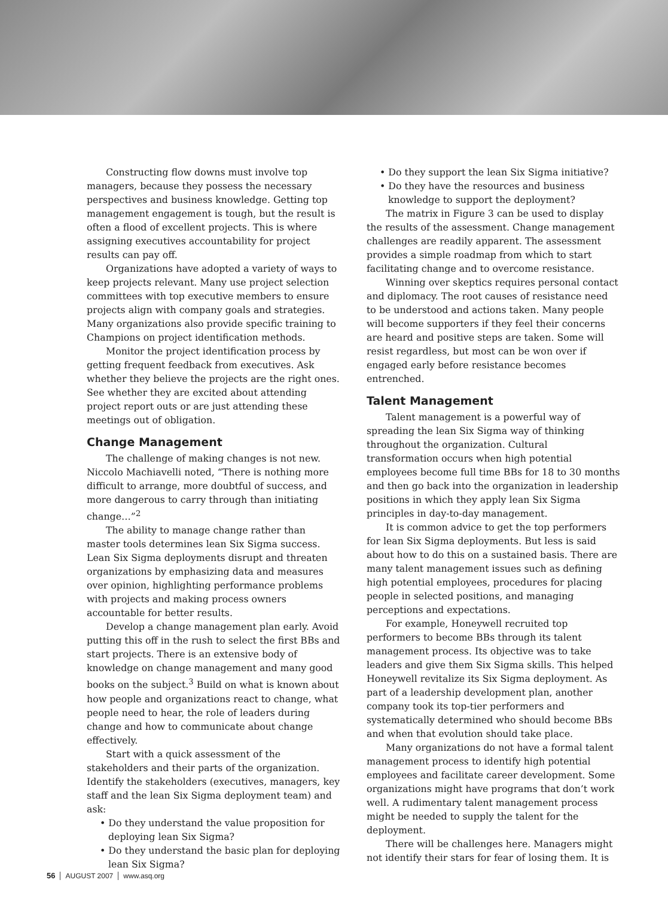Constructing flow downs must involve top managers, because they possess the necessary perspectives and business knowledge. Getting top management engagement is tough, but the result is often a flood of excellent projects. This is where assigning executives accountability for project results can pay off.
Organizations have adopted a variety of ways to keep projects relevant. Many use project selection committees with top executive members to ensure projects align with company goals and strategies. Many organizations also provide specific training to Champions on project identification methods.
Monitor the project identification process by getting frequent feedback from executives. Ask whether they believe the projects are the right ones. See whether they are excited about attending project report outs or are just attending these meetings out of obligation.
Change Management
The challenge of making changes is not new. Niccolo Machiavelli noted, “There is nothing more difficult to arrange, more doubtful of success, and more dangerous to carry through than initiating change…”<sup>2</sup>
The ability to manage change rather than master tools determines lean Six Sigma success. Lean Six Sigma deployments disrupt and threaten organizations by emphasizing data and measures over opinion, highlighting performance problems with projects and making process owners accountable for better results.
Develop a change management plan early. Avoid putting this off in the rush to select the first BBs and start projects. There is an extensive body of knowledge on change management and many good books on the subject.<sup>3</sup> Build on what is known about how people and organizations react to change, what people need to hear, the role of leaders during change and how to communicate about change effectively.
Start with a quick assessment of the stakeholders and their parts of the organization. Identify the stakeholders (executives, managers, key staff and the lean Six Sigma deployment team) and ask:
• Do they understand the value proposition for deploying lean Six Sigma?
• Do they understand the basic plan for deploying lean Six Sigma?
• Do they support the lean Six Sigma initiative?
• Do they have the resources and business knowledge to support the deployment?
The matrix in Figure 3 can be used to display the results of the assessment. Change management challenges are readily apparent. The assessment provides a simple roadmap from which to start facilitating change and to overcome resistance.
Winning over skeptics requires personal contact and diplomacy. The root causes of resistance need to be understood and actions taken. Many people will become supporters if they feel their concerns are heard and positive steps are taken. Some will resist regardless, but most can be won over if engaged early before resistance becomes entrenched.
Talent Management
Talent management is a powerful way of spreading the lean Six Sigma way of thinking throughout the organization. Cultural transformation occurs when high potential employees become full time BBs for 18 to 30 months and then go back into the organization in leadership positions in which they apply lean Six Sigma principles in day-to-day management.
It is common advice to get the top performers for lean Six Sigma deployments. But less is said about how to do this on a sustained basis. There are many talent management issues such as defining high potential employees, procedures for placing people in selected positions, and managing perceptions and expectations.
For example, Honeywell recruited top performers to become BBs through its talent management process. Its objective was to take leaders and give them Six Sigma skills. This helped Honeywell revitalize its Six Sigma deployment. As part of a leadership development plan, another company took its top-tier performers and systematically determined who should become BBs and when that evolution should take place.
Many organizations do not have a formal talent management process to identify high potential employees and facilitate career development. Some organizations might have programs that don’t work well. A rudimentary talent management process might be needed to supply the talent for the deployment.
There will be challenges here. Managers might not identify their stars for fear of losing them. It is
56 AUGUST 2007 www.asq.org